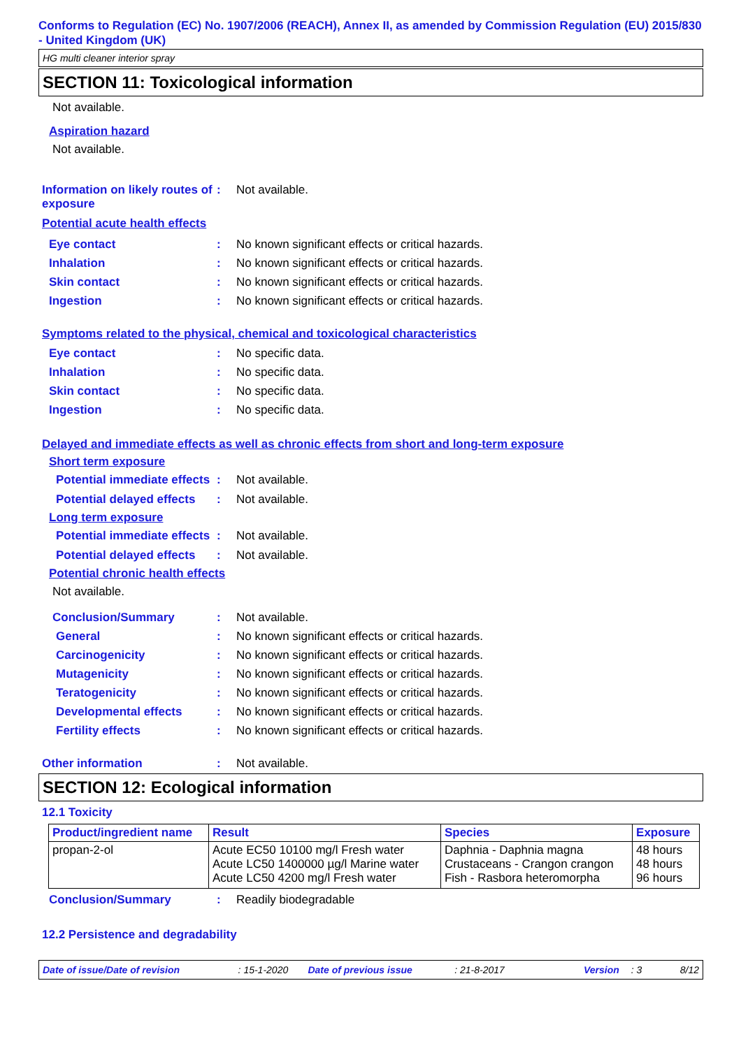Conforms to Regulation (EC) No. 1907/2006 (REACH), Annex II, as amended by Commission Regulation (EU) 2015/830 - United Kingdom (UK)
HG multi cleaner interior spray
SECTION 11: Toxicological information
Not available.
Aspiration hazard
Not available.
Information on likely routes of exposure
: Not available.
Potential acute health effects
Eye contact : No known significant effects or critical hazards.
Inhalation : No known significant effects or critical hazards.
Skin contact : No known significant effects or critical hazards.
Ingestion : No known significant effects or critical hazards.
Symptoms related to the physical, chemical and toxicological characteristics
Eye contact : No specific data.
Inhalation : No specific data.
Skin contact : No specific data.
Ingestion : No specific data.
Delayed and immediate effects as well as chronic effects from short and long-term exposure
Short term exposure
Potential immediate effects
: Not available.
Potential delayed effects
: Not available.
Long term exposure
Potential immediate effects
: Not available.
Potential delayed effects
: Not available.
Potential chronic health effects
Not available.
Conclusion/Summary : Not available.
General : No known significant effects or critical hazards.
Carcinogenicity : No known significant effects or critical hazards.
Mutagenicity : No known significant effects or critical hazards.
Teratogenicity : No known significant effects or critical hazards.
Developmental effects : No known significant effects or critical hazards.
Fertility effects : No known significant effects or critical hazards.
Other information : Not available.
SECTION 12: Ecological information
12.1 Toxicity
| Product/ingredient name | Result | Species | Exposure |
| --- | --- | --- | --- |
| propan-2-ol | Acute EC50 10100 mg/l Fresh water Acute LC50 1400000 µg/l Marine water Acute LC50 4200 mg/l Fresh water | Daphnia - Daphnia magna Crustaceans - Crangon crangon Fish - Rasbora heteromorpha | 48 hours 48 hours 96 hours |
Conclusion/Summary : Readily biodegradable
12.2 Persistence and degradability
Date of issue/Date of revision : 15-1-2020 Date of previous issue : 21-8-2017 Version : 3 8/12